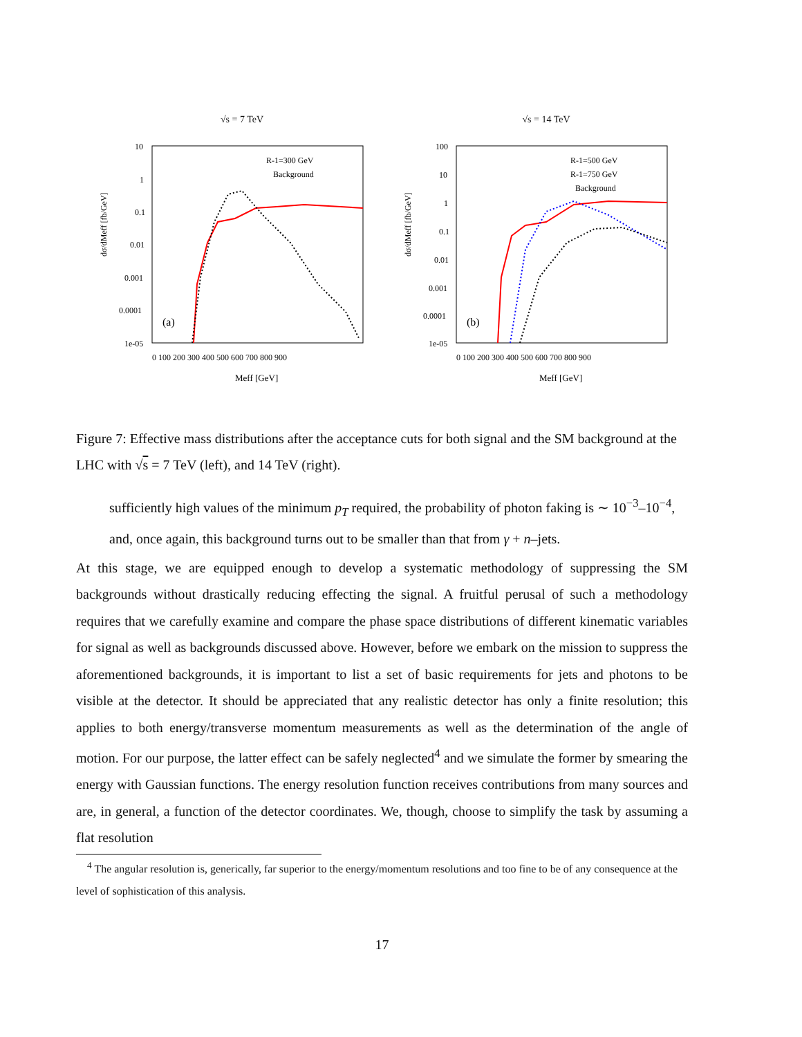√s = 7 TeV
dσ/dMeff [fb/GeV]
10
1
0.1
0.01
0.001
0.0001
1e-05
(a)
R-1=300 GeV
Background
0 100 200 300 400 500 600 700 800 900
Meff [GeV]
√s = 14 TeV
dσ/dMeff [fb/GeV]
100
10
1
0.1
0.01
0.001
0.0001
1e-05
(b)
R-1=500 GeV
R-1=750 GeV
Background
0 100 200 300 400 500 600 700 800 900
Meff [GeV]
Figure 7: Effective mass distributions after the acceptance cuts for both signal and the SM background at the LHC with √s = 7 TeV (left), and 14 TeV (right).
sufficiently high values of the minimum p<sub>T</sub> required, the probability of photon faking is ∼ 10<sup>−3</sup>–10<sup>−4</sup>, and, once again, this background turns out to be smaller than that from γ + n–jets.
At this stage, we are equipped enough to develop a systematic methodology of suppressing the SM backgrounds without drastically reducing effecting the signal. A fruitful perusal of such a methodology requires that we carefully examine and compare the phase space distributions of different kinematic variables for signal as well as backgrounds discussed above. However, before we embark on the mission to suppress the aforementioned backgrounds, it is important to list a set of basic requirements for jets and photons to be visible at the detector. It should be appreciated that any realistic detector has only a finite resolution; this applies to both energy/transverse momentum measurements as well as the determination of the angle of motion. For our purpose, the latter effect can be safely neglected<sup>4</sup> and we simulate the former by smearing the energy with Gaussian functions. The energy resolution function receives contributions from many sources and are, in general, a function of the detector coordinates. We, though, choose to simplify the task by assuming a flat resolution
<sup>4</sup> The angular resolution is, generically, far superior to the energy/momentum resolutions and too fine to be of any consequence at the level of sophistication of this analysis.
17